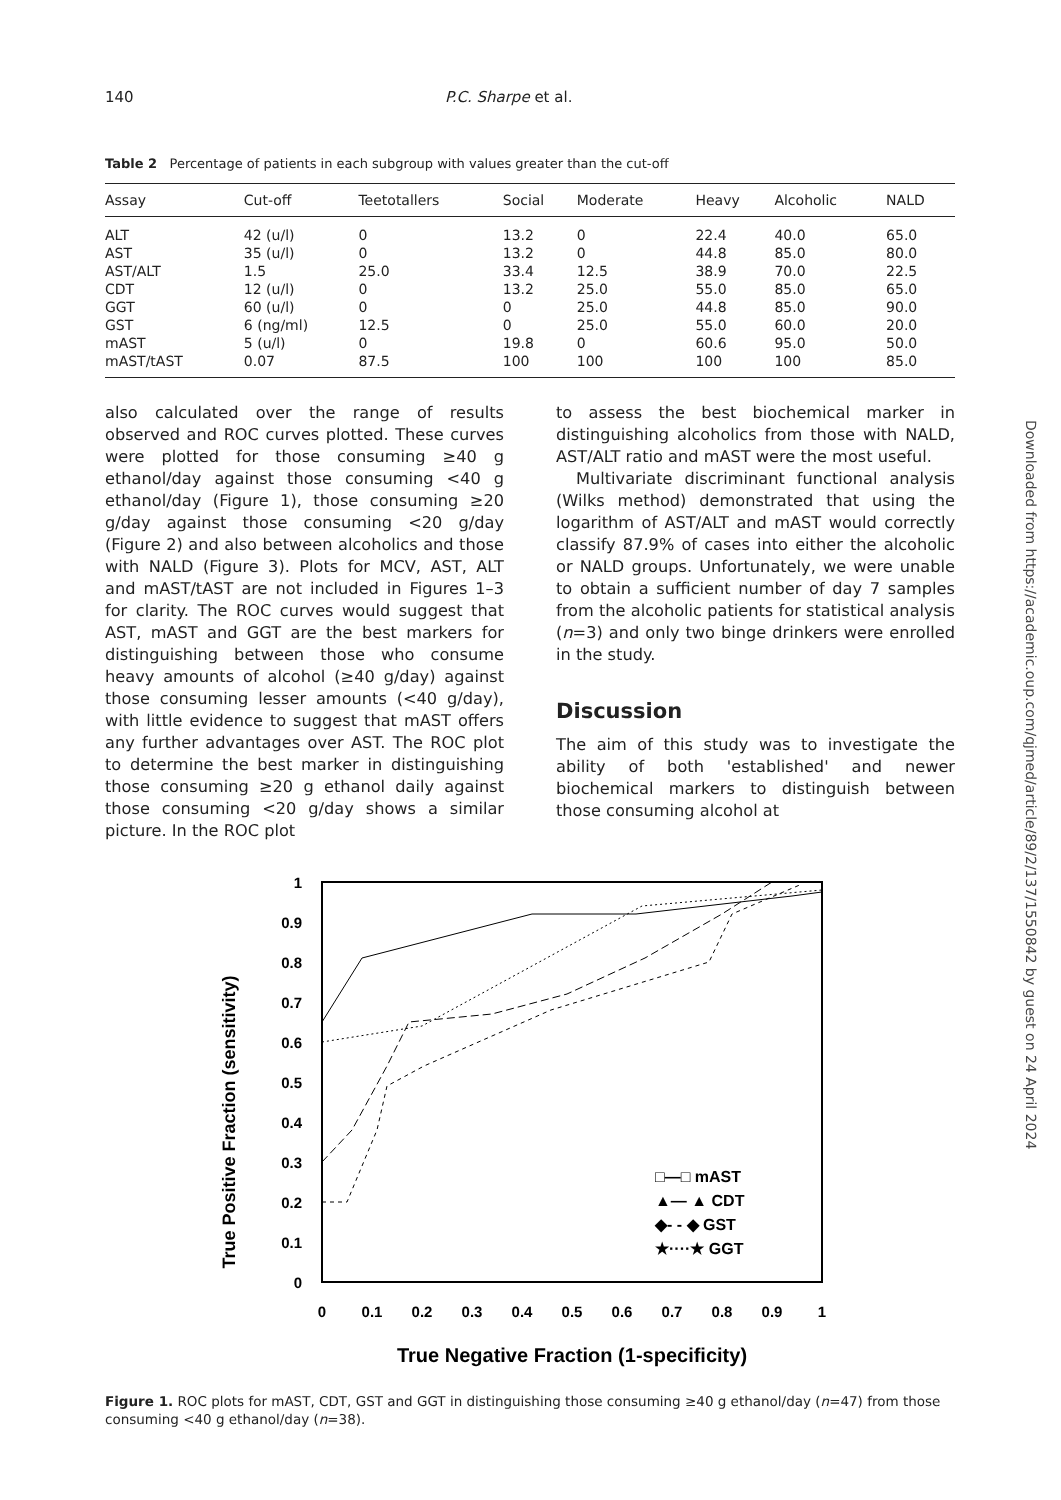140 P.C. Sharpe et al.
Table 2 Percentage of patients in each subgroup with values greater than the cut-off
| Assay | Cut-off | Teetotallers | Social | Moderate | Heavy | Alcoholic | NALD |
| --- | --- | --- | --- | --- | --- | --- | --- |
| ALT | 42 (u/l) | 0 | 13.2 | 0 | 22.4 | 40.0 | 65.0 |
| AST | 35 (u/l) | 0 | 13.2 | 0 | 44.8 | 85.0 | 80.0 |
| AST/ALT | 1.5 | 25.0 | 33.4 | 12.5 | 38.9 | 70.0 | 22.5 |
| CDT | 12 (u/l) | 0 | 13.2 | 25.0 | 55.0 | 85.0 | 65.0 |
| GGT | 60 (u/l) | 0 | 0 | 25.0 | 44.8 | 85.0 | 90.0 |
| GST | 6 (ng/ml) | 12.5 | 0 | 25.0 | 55.0 | 60.0 | 20.0 |
| mAST | 5 (u/l) | 0 | 19.8 | 0 | 60.6 | 95.0 | 50.0 |
| mAST/tAST | 0.07 | 87.5 | 100 | 100 | 100 | 100 | 85.0 |
also calculated over the range of results observed and ROC curves plotted. These curves were plotted for those consuming ≥40 g ethanol/day against those consuming <40 g ethanol/day (Figure 1), those consuming ≥20 g/day against those consuming <20 g/day (Figure 2) and also between alcoholics and those with NALD (Figure 3). Plots for MCV, AST, ALT and mAST/tAST are not included in Figures 1–3 for clarity. The ROC curves would suggest that AST, mAST and GGT are the best markers for distinguishing between those who consume heavy amounts of alcohol (≥40 g/day) against those consuming lesser amounts (<40 g/day), with little evidence to suggest that mAST offers any further advantages over AST. The ROC plot to determine the best marker in distinguishing those consuming ≥20 g ethanol daily against those consuming <20 g/day shows a similar picture. In the ROC plot
to assess the best biochemical marker in distinguishing alcoholics from those with NALD, AST/ALT ratio and mAST were the most useful.
Multivariate discriminant functional analysis (Wilks method) demonstrated that using the logarithm of AST/ALT and mAST would correctly classify 87.9% of cases into either the alcoholic or NALD groups. Unfortunately, we were unable to obtain a sufficient number of day 7 samples from the alcoholic patients for statistical analysis (n=3) and only two binge drinkers were enrolled in the study.
Discussion
The aim of this study was to investigate the ability of both 'established' and newer biochemical markers to distinguish between those consuming alcohol at
True Positive Fraction (sensitivity)
1
0.9
0.8
0.7
0.6
0.5
0.4
0.3
0.2
0.1
0
0
0.1
0.2
0.3
0.4
0.5
0.6
0.7
0.8
0.9
1
True Negative Fraction (1-specificity)
□—□ mAST
▲— ▲ CDT
◆- - ◆ GST
★····★ GGT
Figure 1. ROC plots for mAST, CDT, GST and GGT in distinguishing those consuming ≥40 g ethanol/day (n=47) from those consuming <40 g ethanol/day (n=38).
Downloaded from https://academic.oup.com/qjmed/article/89/2/137/1550842 by guest on 24 April 2024